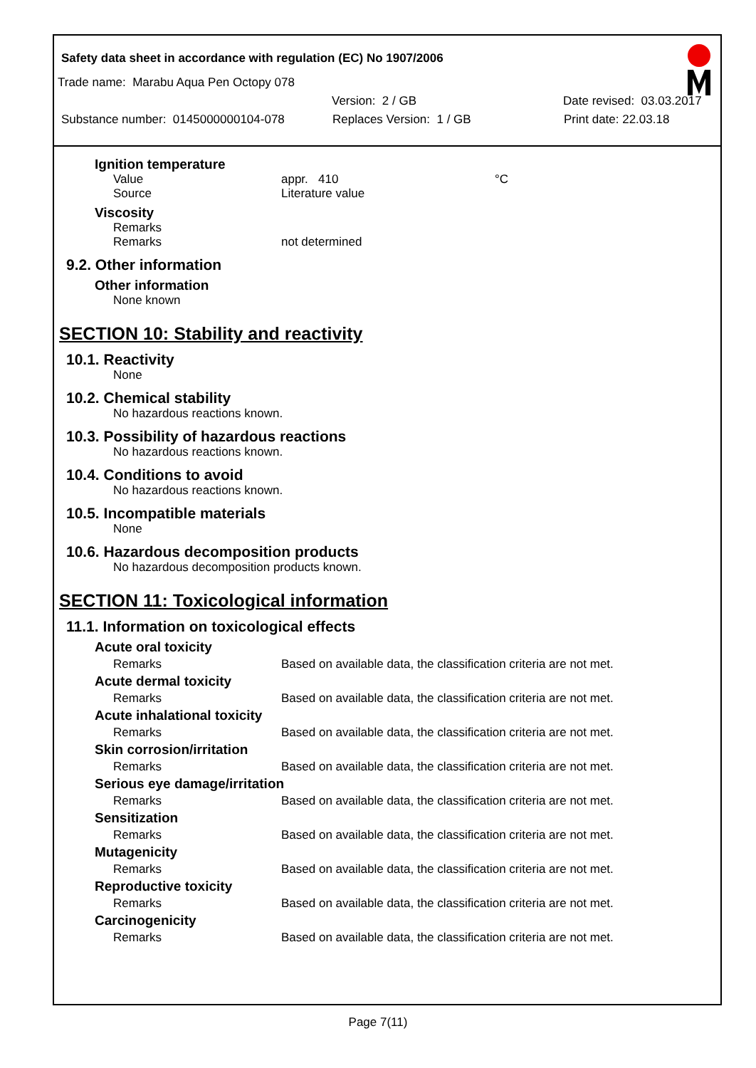Safety data sheet in accordance with regulation (EC) No 1907/2006
Trade name: Marabu Aqua Pen Octopy 078
Version: 2 / GB Date revised: 03.03.2017
Substance number: 0145000000104-078 Replaces Version: 1 / GB Print date: 22.03.18
Ignition temperature
Value appr. 410 °C
Source Literature value
Viscosity
Remarks
Remarks not determined
9.2. Other information
Other information
None known
SECTION 10: Stability and reactivity
10.1. Reactivity
None
10.2. Chemical stability
No hazardous reactions known.
10.3. Possibility of hazardous reactions
No hazardous reactions known.
10.4. Conditions to avoid
No hazardous reactions known.
10.5. Incompatible materials
None
10.6. Hazardous decomposition products
No hazardous decomposition products known.
SECTION 11: Toxicological information
11.1. Information on toxicological effects
Acute oral toxicity
Remarks Based on available data, the classification criteria are not met.
Acute dermal toxicity
Remarks Based on available data, the classification criteria are not met.
Acute inhalational toxicity
Remarks Based on available data, the classification criteria are not met.
Skin corrosion/irritation
Remarks Based on available data, the classification criteria are not met.
Serious eye damage/irritation
Remarks Based on available data, the classification criteria are not met.
Sensitization
Remarks Based on available data, the classification criteria are not met.
Mutagenicity
Remarks Based on available data, the classification criteria are not met.
Reproductive toxicity
Remarks Based on available data, the classification criteria are not met.
Carcinogenicity
Remarks Based on available data, the classification criteria are not met.
Page 7(11)